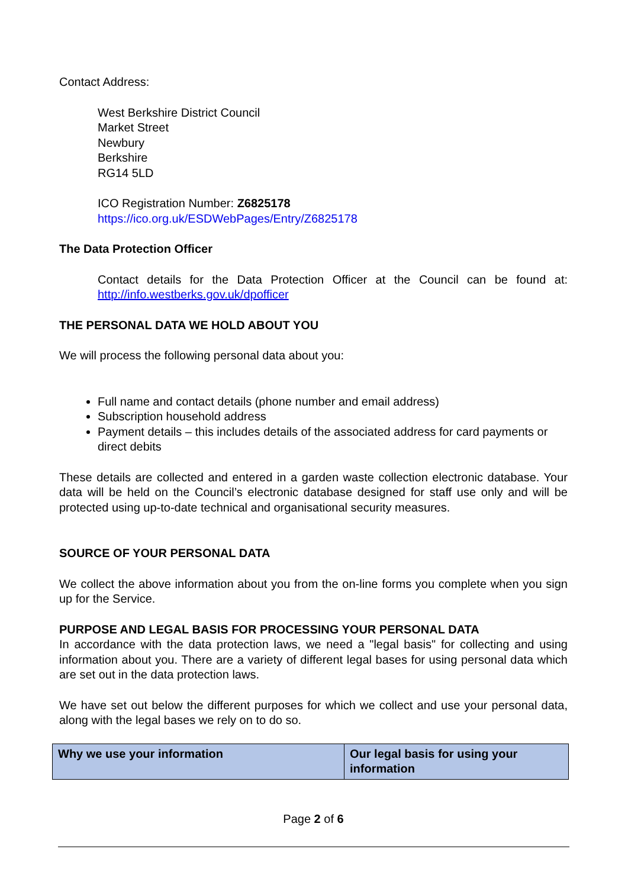Contact Address:
West Berkshire District Council
Market Street
Newbury
Berkshire
RG14 5LD
ICO Registration Number: Z6825178
https://ico.org.uk/ESDWebPages/Entry/Z6825178
The Data Protection Officer
Contact details for the Data Protection Officer at the Council can be found at: http://info.westberks.gov.uk/dpofficer
THE PERSONAL DATA WE HOLD ABOUT YOU
We will process the following personal data about you:
Full name and contact details (phone number and email address)
Subscription household address
Payment details – this includes details of the associated address for card payments or direct debits
These details are collected and entered in a garden waste collection electronic database. Your data will be held on the Council’s electronic database designed for staff use only and will be protected using up-to-date technical and organisational security measures.
SOURCE OF YOUR PERSONAL DATA
We collect the above information about you from the on-line forms you complete when you sign up for the Service.
PURPOSE AND LEGAL BASIS FOR PROCESSING YOUR PERSONAL DATA
In accordance with the data protection laws, we need a "legal basis" for collecting and using information about you. There are a variety of different legal bases for using personal data which are set out in the data protection laws.
We have set out below the different purposes for which we collect and use your personal data, along with the legal bases we rely on to do so.
| Why we use your information | Our legal basis for using your information |
| --- | --- |
Page 2 of 6